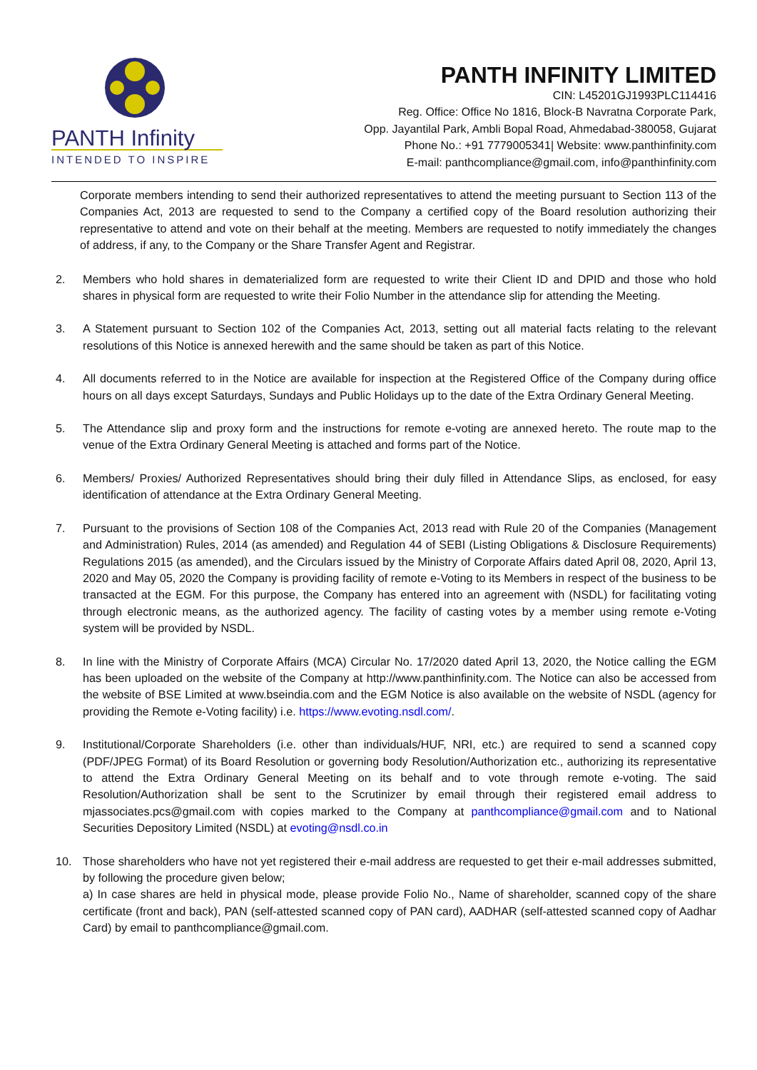PANTH Infinity
INTENDED TO INSPIRE
PANTH INFINITY LIMITED
CIN: L45201GJ1993PLC114416
Reg. Office: Office No 1816, Block-B Navratna Corporate Park,
Opp. Jayantilal Park, Ambli Bopal Road, Ahmedabad-380058, Gujarat
Phone No.: +91 7779005341| Website: www.panthinfinity.com
E-mail: panthcompliance@gmail.com, info@panthinfinity.com
Corporate members intending to send their authorized representatives to attend the meeting pursuant to Section 113 of the Companies Act, 2013 are requested to send to the Company a certified copy of the Board resolution authorizing their representative to attend and vote on their behalf at the meeting. Members are requested to notify immediately the changes of address, if any, to the Company or the Share Transfer Agent and Registrar.
2. Members who hold shares in dematerialized form are requested to write their Client ID and DPID and those who hold shares in physical form are requested to write their Folio Number in the attendance slip for attending the Meeting.
3. A Statement pursuant to Section 102 of the Companies Act, 2013, setting out all material facts relating to the relevant resolutions of this Notice is annexed herewith and the same should be taken as part of this Notice.
4. All documents referred to in the Notice are available for inspection at the Registered Office of the Company during office hours on all days except Saturdays, Sundays and Public Holidays up to the date of the Extra Ordinary General Meeting.
5. The Attendance slip and proxy form and the instructions for remote e-voting are annexed hereto. The route map to the venue of the Extra Ordinary General Meeting is attached and forms part of the Notice.
6. Members/ Proxies/ Authorized Representatives should bring their duly filled in Attendance Slips, as enclosed, for easy identification of attendance at the Extra Ordinary General Meeting.
7. Pursuant to the provisions of Section 108 of the Companies Act, 2013 read with Rule 20 of the Companies (Management and Administration) Rules, 2014 (as amended) and Regulation 44 of SEBI (Listing Obligations & Disclosure Requirements) Regulations 2015 (as amended), and the Circulars issued by the Ministry of Corporate Affairs dated April 08, 2020, April 13, 2020 and May 05, 2020 the Company is providing facility of remote e-Voting to its Members in respect of the business to be transacted at the EGM. For this purpose, the Company has entered into an agreement with (NSDL) for facilitating voting through electronic means, as the authorized agency. The facility of casting votes by a member using remote e-Voting system will be provided by NSDL.
8. In line with the Ministry of Corporate Affairs (MCA) Circular No. 17/2020 dated April 13, 2020, the Notice calling the EGM has been uploaded on the website of the Company at http://www.panthinfinity.com. The Notice can also be accessed from the website of BSE Limited at www.bseindia.com and the EGM Notice is also available on the website of NSDL (agency for providing the Remote e-Voting facility) i.e. https://www.evoting.nsdl.com/.
9. Institutional/Corporate Shareholders (i.e. other than individuals/HUF, NRI, etc.) are required to send a scanned copy (PDF/JPEG Format) of its Board Resolution or governing body Resolution/Authorization etc., authorizing its representative to attend the Extra Ordinary General Meeting on its behalf and to vote through remote e-voting. The said Resolution/Authorization shall be sent to the Scrutinizer by email through their registered email address to mjassociates.pcs@gmail.com with copies marked to the Company at panthcompliance@gmail.com and to National Securities Depository Limited (NSDL) at evoting@nsdl.co.in
10. Those shareholders who have not yet registered their e-mail address are requested to get their e-mail addresses submitted, by following the procedure given below;
a) In case shares are held in physical mode, please provide Folio No., Name of shareholder, scanned copy of the share certificate (front and back), PAN (self-attested scanned copy of PAN card), AADHAR (self-attested scanned copy of Aadhar Card) by email to panthcompliance@gmail.com.